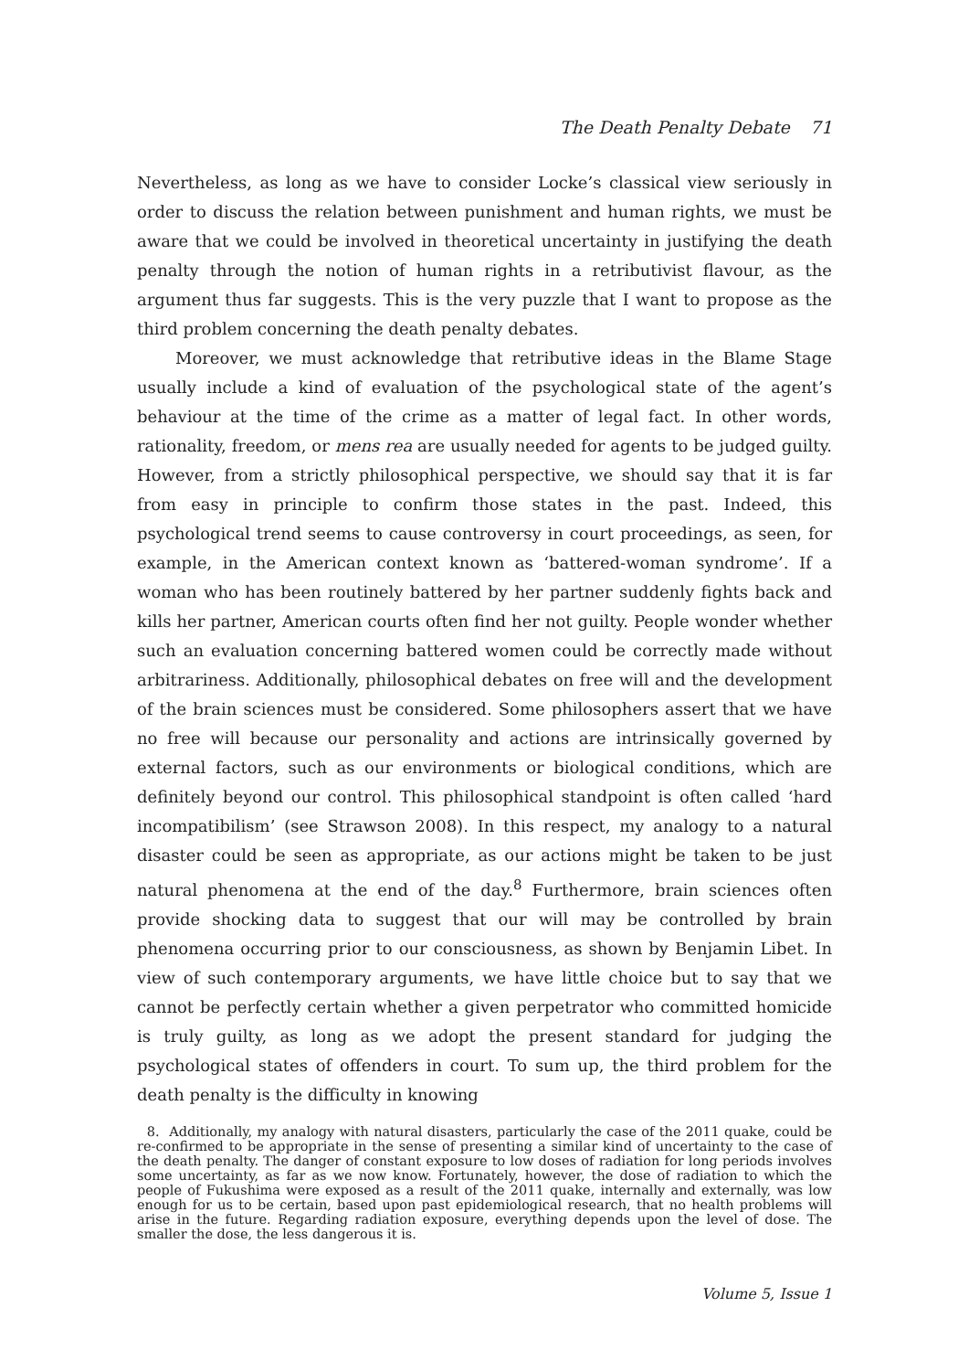The Death Penalty Debate 71
Nevertheless, as long as we have to consider Locke’s classical view seriously in order to discuss the relation between punishment and human rights, we must be aware that we could be involved in theoretical uncertainty in justifying the death penalty through the notion of human rights in a retributivist flavour, as the argument thus far suggests. This is the very puzzle that I want to propose as the third problem concerning the death penalty debates.
Moreover, we must acknowledge that retributive ideas in the Blame Stage usually include a kind of evaluation of the psychological state of the agent’s behaviour at the time of the crime as a matter of legal fact. In other words, rationality, freedom, or mens rea are usually needed for agents to be judged guilty. However, from a strictly philosophical perspective, we should say that it is far from easy in principle to confirm those states in the past. Indeed, this psychological trend seems to cause controversy in court proceedings, as seen, for example, in the American context known as ‘battered-woman syndrome’. If a woman who has been routinely battered by her partner suddenly fights back and kills her partner, American courts often find her not guilty. People wonder whether such an evaluation concerning battered women could be correctly made without arbitrariness. Additionally, philosophical debates on free will and the development of the brain sciences must be considered. Some philosophers assert that we have no free will because our personality and actions are intrinsically governed by external factors, such as our environments or biological conditions, which are definitely beyond our control. This philosophical standpoint is often called ‘hard incompatibilism’ (see Strawson 2008). In this respect, my analogy to a natural disaster could be seen as appropriate, as our actions might be taken to be just natural phenomena at the end of the day.<sup>8</sup> Furthermore, brain sciences often provide shocking data to suggest that our will may be controlled by brain phenomena occurring prior to our consciousness, as shown by Benjamin Libet. In view of such contemporary arguments, we have little choice but to say that we cannot be perfectly certain whether a given perpetrator who committed homicide is truly guilty, as long as we adopt the present standard for judging the psychological states of offenders in court. To sum up, the third problem for the death penalty is the difficulty in knowing
8. Additionally, my analogy with natural disasters, particularly the case of the 2011 quake, could be re-confirmed to be appropriate in the sense of presenting a similar kind of uncertainty to the case of the death penalty. The danger of constant exposure to low doses of radiation for long periods involves some uncertainty, as far as we now know. Fortunately, however, the dose of radiation to which the people of Fukushima were exposed as a result of the 2011 quake, internally and externally, was low enough for us to be certain, based upon past epidemiological research, that no health problems will arise in the future. Regarding radiation exposure, everything depends upon the level of dose. The smaller the dose, the less dangerous it is.
Volume 5, Issue 1